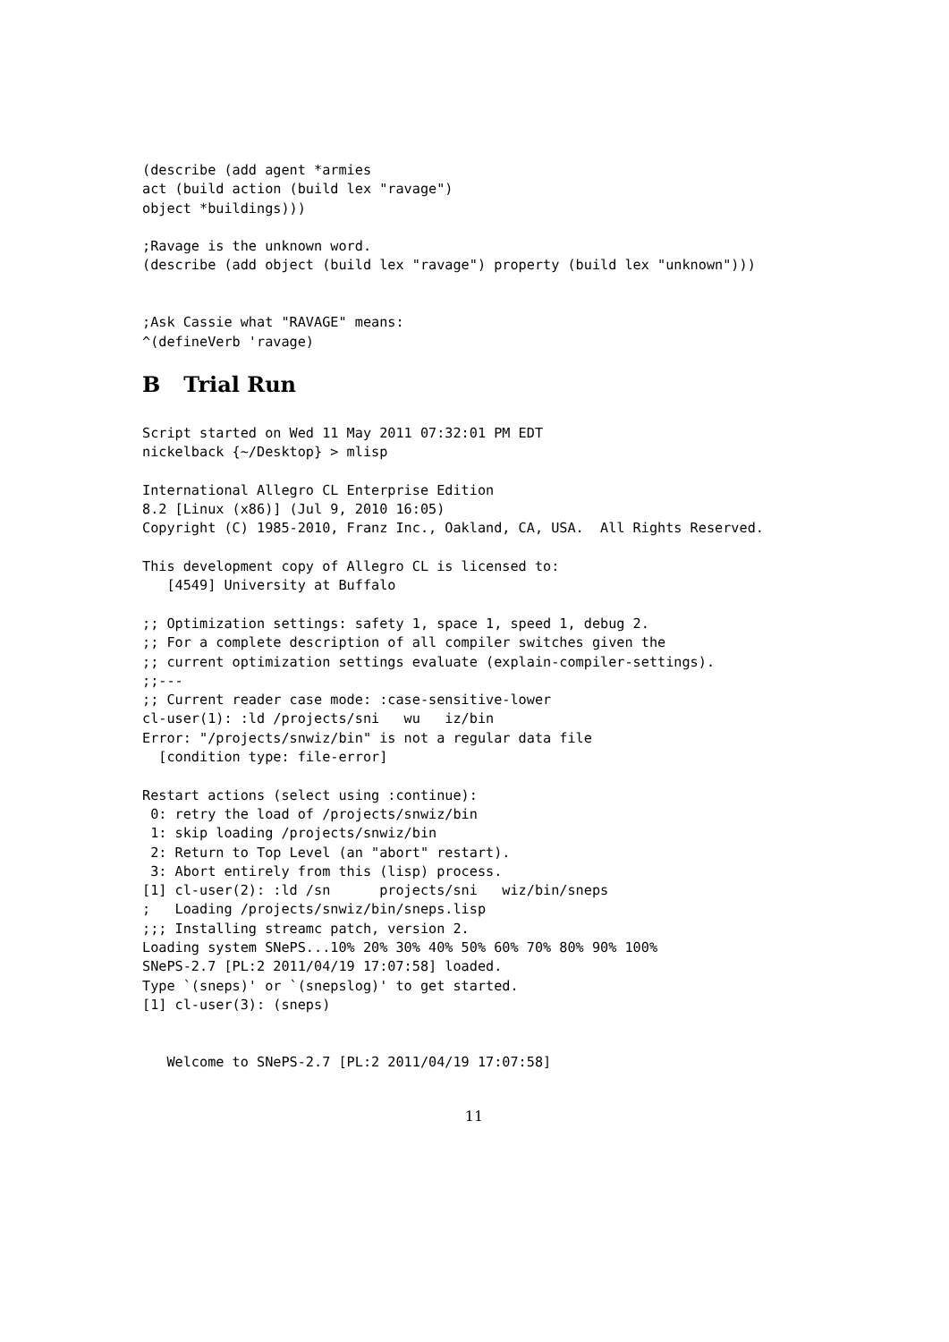(describe (add agent *armies
act (build action (build lex "ravage")
object *buildings)))

;Ravage is the unknown word.
(describe (add object (build lex "ravage") property (build lex "unknown")))


;Ask Cassie what "RAVAGE" means:
^(defineVerb 'ravage)
B Trial Run
Script started on Wed 11 May 2011 07:32:01 PM EDT
nickelback {~/Desktop} > mlisp

International Allegro CL Enterprise Edition
8.2 [Linux (x86)] (Jul 9, 2010 16:05)
Copyright (C) 1985-2010, Franz Inc., Oakland, CA, USA.  All Rights Reserved.

This development copy of Allegro CL is licensed to:
   [4549] University at Buffalo

;; Optimization settings: safety 1, space 1, speed 1, debug 2.
;; For a complete description of all compiler switches given the
;; current optimization settings evaluate (explain-compiler-settings).
;;---
;; Current reader case mode: :case-sensitive-lower
cl-user(1): :ld /projects/sni   wu   iz/bin
Error: "/projects/snwiz/bin" is not a regular data file
  [condition type: file-error]

Restart actions (select using :continue):
 0: retry the load of /projects/snwiz/bin
 1: skip loading /projects/snwiz/bin
 2: Return to Top Level (an "abort" restart).
 3: Abort entirely from this (lisp) process.
[1] cl-user(2): :ld /sn      projects/sni   wiz/bin/sneps
;   Loading /projects/snwiz/bin/sneps.lisp
;;; Installing streamc patch, version 2.
Loading system SNePS...10% 20% 30% 40% 50% 60% 70% 80% 90% 100%
SNePS-2.7 [PL:2 2011/04/19 17:07:58] loaded.
Type `(sneps)' or `(snepslog)' to get started.
[1] cl-user(3): (sneps)


   Welcome to SNePS-2.7 [PL:2 2011/04/19 17:07:58]
11